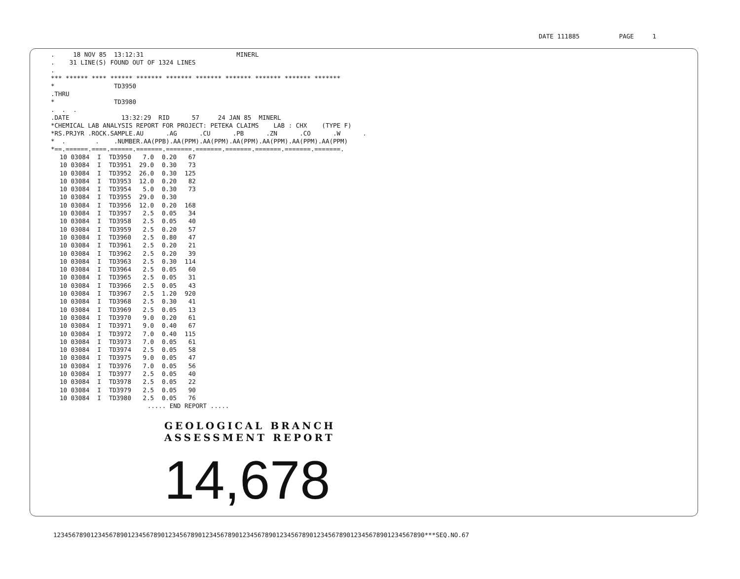DATE 111885 PAGE 1
. 18 NOV 85 13:12:31 MINERL
. 31 LINE(S) FOUND OUT OF 1324 LINES
.
*** ****** **** ****** ******* ******* ******* ******* ******* ******* *******
* TD3950
.THRU
* TD3980
. . .
.DATE 13:32:29 RID 57 24 JAN 85 MINERL
*CHEMICAL LAB ANALYSIS REPORT FOR PROJECT: PETEKA CLAIMS LAB : CHX (TYPE F)
*RS.PRJYR .ROCK.SAMPLE.AU .AG .CU .PB .ZN .CO .W .
* . . .NUMBER.AA(PPB).AA(PPM).AA(PPM).AA(PPM).AA(PPM).AA(PPM).AA(PPM)
*==.======.====.======.=======.=======.=======.=======.=======.=======.=======.
| 10 03084 | I | TD3950 | 7.0 | 0.20 | 67 |
| 10 03084 | I | TD3951 | 29.0 | 0.30 | 73 |
| 10 03084 | I | TD3952 | 26.0 | 0.30 | 125 |
| 10 03084 | I | TD3953 | 12.0 | 0.20 | 82 |
| 10 03084 | I | TD3954 | 5.0 | 0.30 | 73 |
| 10 03084 | I | TD3955 | 29.0 | 0.30 | |
| 10 03084 | I | TD3956 | 12.0 | 0.20 | 168 |
| 10 03084 | I | TD3957 | 2.5 | 0.05 | 34 |
| 10 03084 | I | TD3958 | 2.5 | 0.05 | 40 |
| 10 03084 | I | TD3959 | 2.5 | 0.20 | 57 |
| 10 03084 | I | TD3960 | 2.5 | 0.80 | 47 |
| 10 03084 | I | TD3961 | 2.5 | 0.20 | 21 |
| 10 03084 | I | TD3962 | 2.5 | 0.20 | 39 |
| 10 03084 | I | TD3963 | 2.5 | 0.30 | 114 |
| 10 03084 | I | TD3964 | 2.5 | 0.05 | 60 |
| 10 03084 | I | TD3965 | 2.5 | 0.05 | 31 |
| 10 03084 | I | TD3966 | 2.5 | 0.05 | 43 |
| 10 03084 | I | TD3967 | 2.5 | 1.20 | 920 |
| 10 03084 | I | TD3968 | 2.5 | 0.30 | 41 |
| 10 03084 | I | TD3969 | 2.5 | 0.05 | 13 |
| 10 03084 | I | TD3970 | 9.0 | 0.20 | 61 |
| 10 03084 | I | TD3971 | 9.0 | 0.40 | 67 |
| 10 03084 | I | TD3972 | 7.0 | 0.40 | 115 |
| 10 03084 | I | TD3973 | 7.0 | 0.05 | 61 |
| 10 03084 | I | TD3974 | 2.5 | 0.05 | 58 |
| 10 03084 | I | TD3975 | 9.0 | 0.05 | 47 |
| 10 03084 | I | TD3976 | 7.0 | 0.05 | 56 |
| 10 03084 | I | TD3977 | 2.5 | 0.05 | 40 |
| 10 03084 | I | TD3978 | 2.5 | 0.05 | 22 |
| 10 03084 | I | TD3979 | 2.5 | 0.05 | 90 |
| 10 03084 | I | TD3980 | 2.5 | 0.05 | 76 |
..... END REPORT .....
GEOLOGICAL BRANCH
ASSESSMENT REPORT
14,678
1234567890123456789012345678901234567890123456789012345678901234567890123456789012345678901234567890***SEQ.NO.67